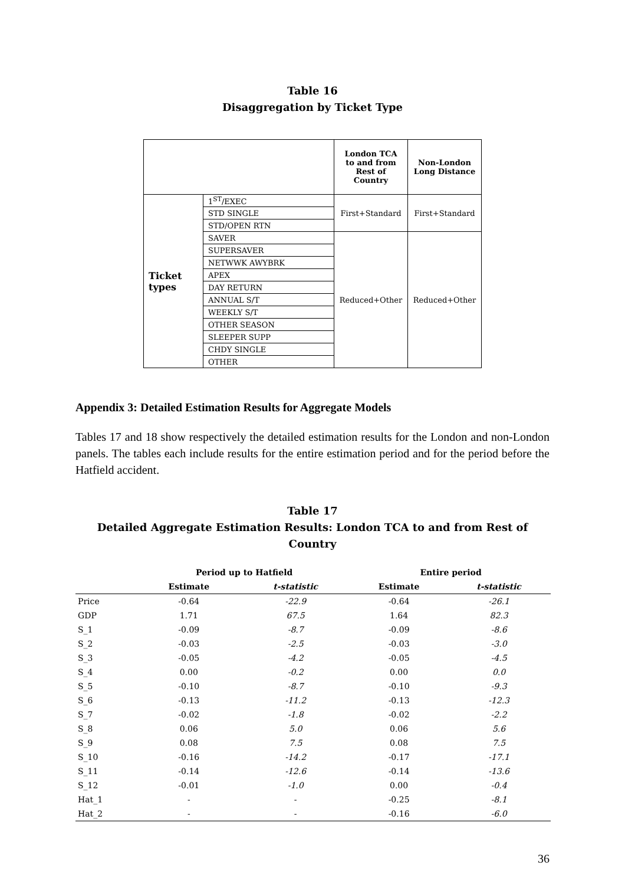Table 16
Disaggregation by Ticket Type
| | | London TCA to and from Rest of Country | Non-London Long Distance |
| Ticket types | 1<sup>ST</sup>/EXEC | First+Standard | First+Standard |
| | STD SINGLE | | |
| | STD/OPEN RTN | | |
| | SAVER | Reduced+Other | Reduced+Other |
| | SUPERSAVER | | |
| | NETWWK AWYBRK | | |
| | APEX | | |
| | DAY RETURN | | |
| | ANNUAL S/T | | |
| | WEEKLY S/T | | |
| | OTHER SEASON | | |
| | SLEEPER SUPP | | |
| | CHDY SINGLE | | |
| | OTHER | | |
Appendix 3: Detailed Estimation Results for Aggregate Models
Tables 17 and 18 show respectively the detailed estimation results for the London and non-London panels. The tables each include results for the entire estimation period and for the period before the Hatfield accident.
Table 17
Detailed Aggregate Estimation Results: London TCA to and from Rest of Country
| | Period up to Hatfield | | Entire period | |
| --- | --- | --- | --- | --- |
| | Estimate | t-statistic | Estimate | t-statistic |
| Price | -0.64 | -22.9 | -0.64 | -26.1 |
| GDP | 1.71 | 67.5 | 1.64 | 82.3 |
| S_1 | -0.09 | -8.7 | -0.09 | -8.6 |
| S_2 | -0.03 | -2.5 | -0.03 | -3.0 |
| S_3 | -0.05 | -4.2 | -0.05 | -4.5 |
| S_4 | 0.00 | -0.2 | 0.00 | 0.0 |
| S_5 | -0.10 | -8.7 | -0.10 | -9.3 |
| S_6 | -0.13 | -11.2 | -0.13 | -12.3 |
| S_7 | -0.02 | -1.8 | -0.02 | -2.2 |
| S_8 | 0.06 | 5.0 | 0.06 | 5.6 |
| S_9 | 0.08 | 7.5 | 0.08 | 7.5 |
| S_10 | -0.16 | -14.2 | -0.17 | -17.1 |
| S_11 | -0.14 | -12.6 | -0.14 | -13.6 |
| S_12 | -0.01 | -1.0 | 0.00 | -0.4 |
| Hat_1 | - | - | -0.25 | -8.1 |
| Hat_2 | - | - | -0.16 | -6.0 |
36